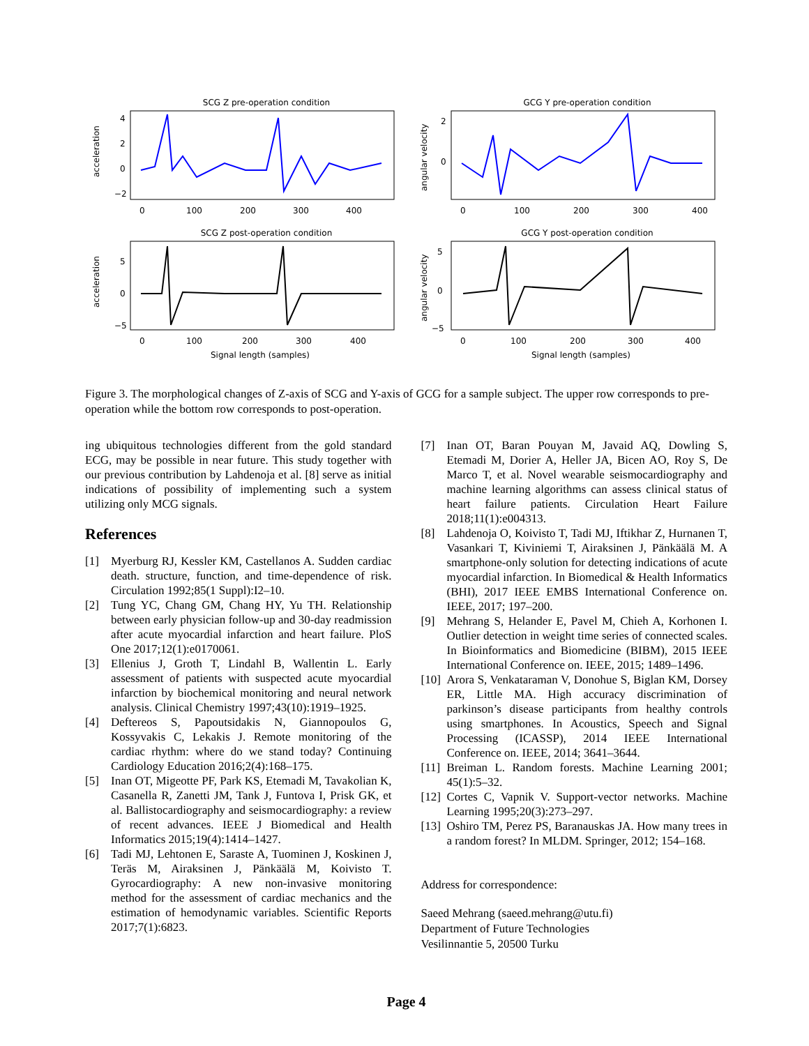SCG Z pre-operation condition
acceleration
4
2
0
−2
0
100
200
300
400
GCG Y pre-operation condition
angular velocity
2
0
0
100
200
300
400
SCG Z post-operation condition
acceleration
5
0
−5
0
100
200
300
400
Signal length (samples)
GCG Y post-operation condition
angular velocity
5
0
−5
0
100
200
300
400
Signal length (samples)
Figure 3. The morphological changes of Z-axis of SCG and Y-axis of GCG for a sample subject. The upper row corresponds to pre-operation while the bottom row corresponds to post-operation.
ing ubiquitous technologies different from the gold standard ECG, may be possible in near future. This study together with our previous contribution by Lahdenoja et al. [8] serve as initial indications of possibility of implementing such a system utilizing only MCG signals.
References
[1] Myerburg RJ, Kessler KM, Castellanos A. Sudden cardiac death. structure, function, and time-dependence of risk. Circulation 1992;85(1 Suppl):I2–10.
[2] Tung YC, Chang GM, Chang HY, Yu TH. Relationship between early physician follow-up and 30-day readmission after acute myocardial infarction and heart failure. PloS One 2017;12(1):e0170061.
[3] Ellenius J, Groth T, Lindahl B, Wallentin L. Early assessment of patients with suspected acute myocardial infarction by biochemical monitoring and neural network analysis. Clinical Chemistry 1997;43(10):1919–1925.
[4] Deftereos S, Papoutsidakis N, Giannopoulos G, Kossyvakis C, Lekakis J. Remote monitoring of the cardiac rhythm: where do we stand today? Continuing Cardiology Education 2016;2(4):168–175.
[5] Inan OT, Migeotte PF, Park KS, Etemadi M, Tavakolian K, Casanella R, Zanetti JM, Tank J, Funtova I, Prisk GK, et al. Ballistocardiography and seismocardiography: a review of recent advances. IEEE J Biomedical and Health Informatics 2015;19(4):1414–1427.
[6] Tadi MJ, Lehtonen E, Saraste A, Tuominen J, Koskinen J, Teräs M, Airaksinen J, Pänkäälä M, Koivisto T. Gyrocardiography: A new non-invasive monitoring method for the assessment of cardiac mechanics and the estimation of hemodynamic variables. Scientific Reports 2017;7(1):6823.
[7] Inan OT, Baran Pouyan M, Javaid AQ, Dowling S, Etemadi M, Dorier A, Heller JA, Bicen AO, Roy S, De Marco T, et al. Novel wearable seismocardiography and machine learning algorithms can assess clinical status of heart failure patients. Circulation Heart Failure 2018;11(1):e004313.
[8] Lahdenoja O, Koivisto T, Tadi MJ, Iftikhar Z, Hurnanen T, Vasankari T, Kiviniemi T, Airaksinen J, Pänkäälä M. A smartphone-only solution for detecting indications of acute myocardial infarction. In Biomedical & Health Informatics (BHI), 2017 IEEE EMBS International Conference on. IEEE, 2017; 197–200.
[9] Mehrang S, Helander E, Pavel M, Chieh A, Korhonen I. Outlier detection in weight time series of connected scales. In Bioinformatics and Biomedicine (BIBM), 2015 IEEE International Conference on. IEEE, 2015; 1489–1496.
[10] Arora S, Venkataraman V, Donohue S, Biglan KM, Dorsey ER, Little MA. High accuracy discrimination of parkinson’s disease participants from healthy controls using smartphones. In Acoustics, Speech and Signal Processing (ICASSP), 2014 IEEE International Conference on. IEEE, 2014; 3641–3644.
[11] Breiman L. Random forests. Machine Learning 2001; 45(1):5–32.
[12] Cortes C, Vapnik V. Support-vector networks. Machine Learning 1995;20(3):273–297.
[13] Oshiro TM, Perez PS, Baranauskas JA. How many trees in a random forest? In MLDM. Springer, 2012; 154–168.
Address for correspondence:
Saeed Mehrang (saeed.mehrang@utu.fi)
Department of Future Technologies
Vesilinnantie 5, 20500 Turku
Page 4